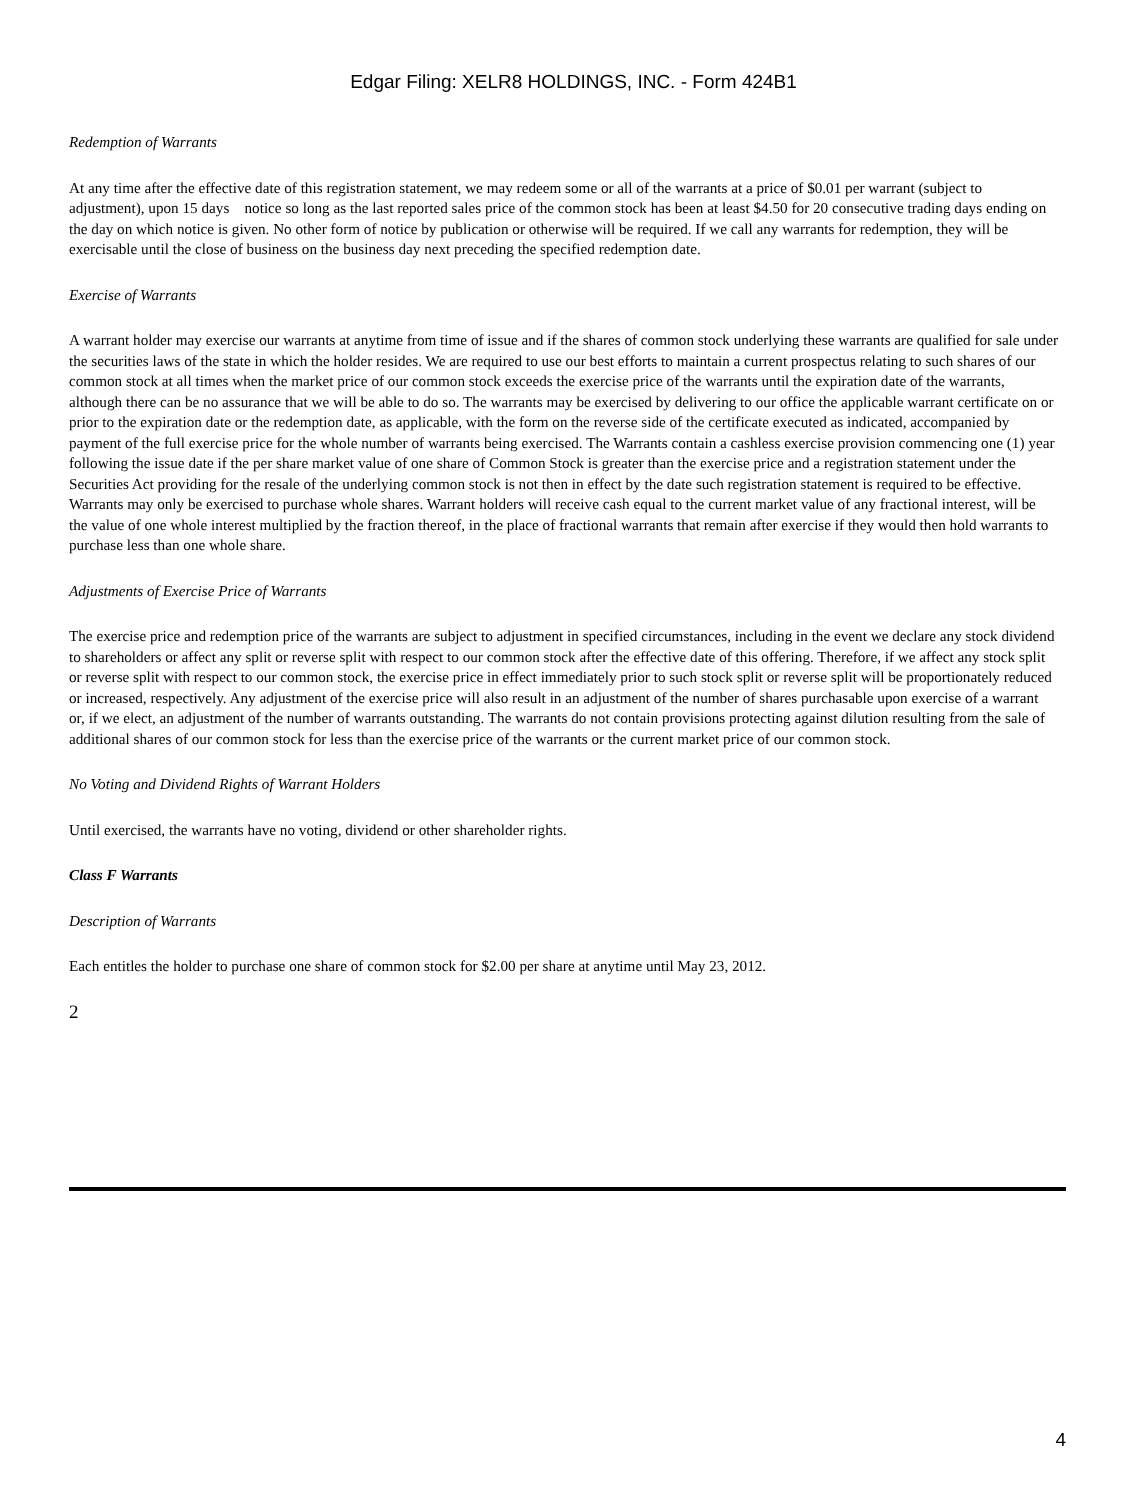Edgar Filing: XELR8 HOLDINGS, INC. - Form 424B1
Redemption of Warrants
At any time after the effective date of this registration statement, we may redeem some or all of the warrants at a price of $0.01 per warrant (subject to adjustment), upon 15 days notice so long as the last reported sales price of the common stock has been at least $4.50 for 20 consecutive trading days ending on the day on which notice is given. No other form of notice by publication or otherwise will be required. If we call any warrants for redemption, they will be exercisable until the close of business on the business day next preceding the specified redemption date.
Exercise of Warrants
A warrant holder may exercise our warrants at anytime from time of issue and if the shares of common stock underlying these warrants are qualified for sale under the securities laws of the state in which the holder resides. We are required to use our best efforts to maintain a current prospectus relating to such shares of our common stock at all times when the market price of our common stock exceeds the exercise price of the warrants until the expiration date of the warrants, although there can be no assurance that we will be able to do so. The warrants may be exercised by delivering to our office the applicable warrant certificate on or prior to the expiration date or the redemption date, as applicable, with the form on the reverse side of the certificate executed as indicated, accompanied by payment of the full exercise price for the whole number of warrants being exercised. The Warrants contain a cashless exercise provision commencing one (1) year following the issue date if the per share market value of one share of Common Stock is greater than the exercise price and a registration statement under the Securities Act providing for the resale of the underlying common stock is not then in effect by the date such registration statement is required to be effective. Warrants may only be exercised to purchase whole shares. Warrant holders will receive cash equal to the current market value of any fractional interest, will be the value of one whole interest multiplied by the fraction thereof, in the place of fractional warrants that remain after exercise if they would then hold warrants to purchase less than one whole share.
Adjustments of Exercise Price of Warrants
The exercise price and redemption price of the warrants are subject to adjustment in specified circumstances, including in the event we declare any stock dividend to shareholders or affect any split or reverse split with respect to our common stock after the effective date of this offering. Therefore, if we affect any stock split or reverse split with respect to our common stock, the exercise price in effect immediately prior to such stock split or reverse split will be proportionately reduced or increased, respectively. Any adjustment of the exercise price will also result in an adjustment of the number of shares purchasable upon exercise of a warrant or, if we elect, an adjustment of the number of warrants outstanding. The warrants do not contain provisions protecting against dilution resulting from the sale of additional shares of our common stock for less than the exercise price of the warrants or the current market price of our common stock.
No Voting and Dividend Rights of Warrant Holders
Until exercised, the warrants have no voting, dividend or other shareholder rights.
Class F Warrants
Description of Warrants
Each entitles the holder to purchase one share of common stock for $2.00 per share at anytime until May 23, 2012.
2
4